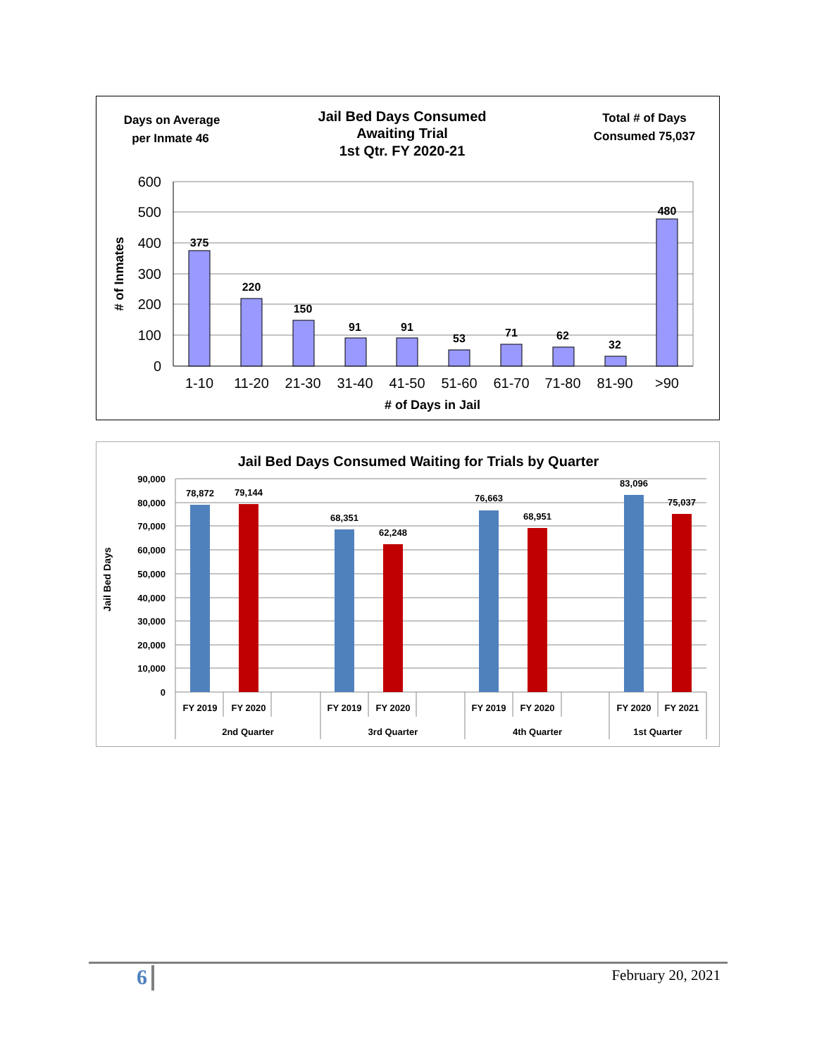Days on Average
per Inmate 46
Jail Bed Days Consumed
Awaiting Trial
1st Qtr. FY 2020-21
Total # of Days
Consumed 75,037
600
500
400
300
200
100
0
# of Inmates
375
220
150
91
91
53
71
62
32
480
1-10
11-20
21-30
31-40
41-50
51-60
61-70
71-80
81-90
>90
# of Days in Jail
Jail Bed Days Consumed Waiting for Trials by Quarter
90,000
80,000
70,000
60,000
50,000
40,000
30,000
20,000
10,000
0
Jail Bed Days
78,872
79,144
68,351
62,248
76,663
68,951
83,096
75,037
FY 2019
FY 2020
FY 2019
FY 2020
FY 2019
FY 2020
FY 2020
FY 2021
2nd Quarter
3rd Quarter
4th Quarter
1st Quarter
6 February 20, 2021